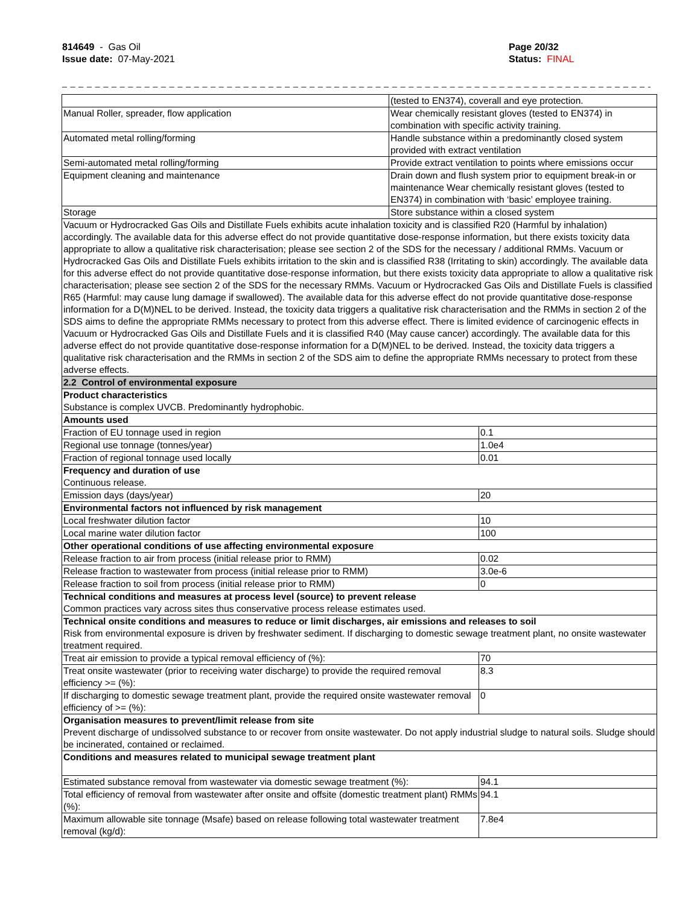814649 - Gas Oil
Issue date: 07-May-2021
Page 20/32
Status: FINAL
_ _ _ _ _ _ _ _ _ _ _ _ _ _ _ _ _ _ _ _ _ _ _ _ _ _ _ _ _ _ _ _ _ _ _ _ _ _ _ _ _ _ _ _ _ _ _ _ _ _ _ _ _ _ _ _ _ _ _ _ _ _ _ _ _ _ _ _ _ _ _ _ _ _ _ _ _
| | (tested to EN374), coverall and eye protection. | |
| Manual Roller, spreader, flow application | Wear chemically resistant gloves (tested to EN374) in combination with specific activity training. | |
| Automated metal rolling/forming | Handle substance within a predominantly closed system provided with extract ventilation | |
| Semi-automated metal rolling/forming | Provide extract ventilation to points where emissions occur | |
| Equipment cleaning and maintenance | Drain down and flush system prior to equipment break-in or maintenance Wear chemically resistant gloves (tested to EN374) in combination with ‘basic’ employee training. | |
| Storage | Store substance within a closed system | |
| Vacuum or Hydrocracked Gas Oils and Distillate Fuels exhibits acute inhalation toxicity and is classified R20 (Harmful by inhalation) accordingly. The available data for this adverse effect do not provide quantitative dose-response information, but there exists toxicity data appropriate to allow a qualitative risk characterisation; please see section 2 of the SDS for the necessary / additional RMMs. Vacuum or Hydrocracked Gas Oils and Distillate Fuels exhibits irritation to the skin and is classified R38 (Irritating to skin) accordingly. The available data for this adverse effect do not provide quantitative dose-response information, but there exists toxicity data appropriate to allow a qualitative risk characterisation; please see section 2 of the SDS for the necessary RMMs. Vacuum or Hydrocracked Gas Oils and Distillate Fuels is classified R65 (Harmful: may cause lung damage if swallowed). The available data for this adverse effect do not provide quantitative dose-response information for a D(M)NEL to be derived. Instead, the toxicity data triggers a qualitative risk characterisation and the RMMs in section 2 of the SDS aims to define the appropriate RMMs necessary to protect from this adverse effect. There is limited evidence of carcinogenic effects in Vacuum or Hydrocracked Gas Oils and Distillate Fuels and it is classified R40 (May cause cancer) accordingly. The available data for this adverse effect do not provide quantitative dose-response information for a D(M)NEL to be derived. Instead, the toxicity data triggers a qualitative risk characterisation and the RMMs in section 2 of the SDS aim to define the appropriate RMMs necessary to protect from these adverse effects. | | |
| 2.2 Control of environmental exposure | | |
| Product characteristics Substance is complex UVCB. Predominantly hydrophobic. | | |
| Amounts used | | |
| Fraction of EU tonnage used in region | | 0.1 |
| Regional use tonnage (tonnes/year) | | 1.0e4 |
| Fraction of regional tonnage used locally | | 0.01 |
| Frequency and duration of use Continuous release. | | |
| Emission days (days/year) | | 20 |
| Environmental factors not influenced by risk management | | |
| Local freshwater dilution factor | | 10 |
| Local marine water dilution factor | | 100 |
| Other operational conditions of use affecting environmental exposure | | |
| Release fraction to air from process (initial release prior to RMM) | | 0.02 |
| Release fraction to wastewater from process (initial release prior to RMM) | | 3.0e-6 |
| Release fraction to soil from process (initial release prior to RMM) | | 0 |
| Technical conditions and measures at process level (source) to prevent release Common practices vary across sites thus conservative process release estimates used. | | |
| Technical onsite conditions and measures to reduce or limit discharges, air emissions and releases to soil Risk from environmental exposure is driven by freshwater sediment. If discharging to domestic sewage treatment plant, no onsite wastewater treatment required. | | |
| Treat air emission to provide a typical removal efficiency of (%): | | 70 |
| Treat onsite wastewater (prior to receiving water discharge) to provide the required removal efficiency >= (%): | | 8.3 |
| If discharging to domestic sewage treatment plant, provide the required onsite wastewater removal efficiency of >= (%): | | 0 |
| Organisation measures to prevent/limit release from site Prevent discharge of undissolved substance to or recover from onsite wastewater. Do not apply industrial sludge to natural soils. Sludge should be incinerated, contained or reclaimed. | | |
| Conditions and measures related to municipal sewage treatment plant | | |
| Estimated substance removal from wastewater via domestic sewage treatment (%): | | 94.1 |
| Total efficiency of removal from wastewater after onsite and offsite (domestic treatment plant) RMMs (%): | | 94.1 |
| Maximum allowable site tonnage (Msafe) based on release following total wastewater treatment removal (kg/d): | | 7.8e4 |